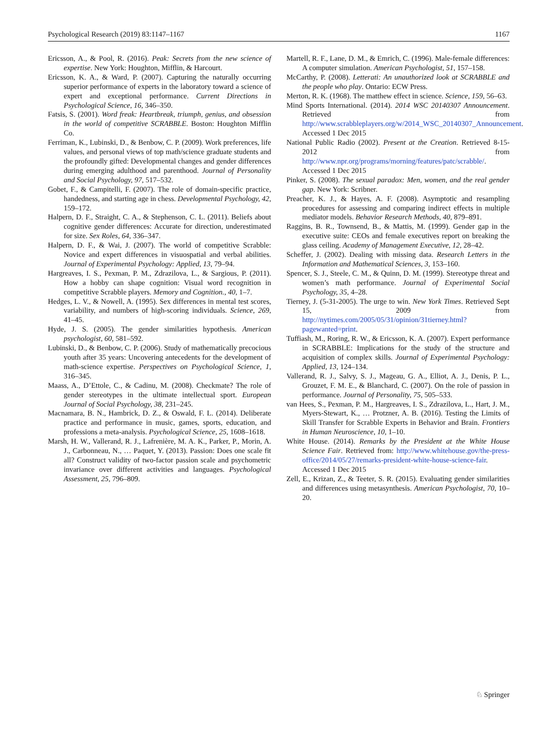Psychological Research (2019) 83:1147–1167 1167
Ericsson, A., & Pool, R. (2016). Peak: Secrets from the new science of expertise. New York: Houghton, Mifflin, & Harcourt.
Ericsson, K. A., & Ward, P. (2007). Capturing the naturally occurring superior performance of experts in the laboratory toward a science of expert and exceptional performance. Current Directions in Psychological Science, 16, 346–350.
Fatsis, S. (2001). Word freak: Heartbreak, triumph, genius, and obsession in the world of competitive SCRABBLE. Boston: Houghton Mifflin Co.
Ferriman, K., Lubinski, D., & Benbow, C. P. (2009). Work preferences, life values, and personal views of top math/science graduate students and the profoundly gifted: Developmental changes and gender differences during emerging adulthood and parenthood. Journal of Personality and Social Psychology, 97, 517–532.
Gobet, F., & Campitelli, F. (2007). The role of domain-specific practice, handedness, and starting age in chess. Developmental Psychology, 42, 159–172.
Halpern, D. F., Straight, C. A., & Stephenson, C. L. (2011). Beliefs about cognitive gender differences: Accurate for direction, underestimated for size. Sex Roles, 64, 336–347.
Halpern, D. F., & Wai, J. (2007). The world of competitive Scrabble: Novice and expert differences in visuospatial and verbal abilities. Journal of Experimental Psychology: Applied, 13, 79–94.
Hargreaves, I. S., Pexman, P. M., Zdrazilova, L., & Sargious, P. (2011). How a hobby can shape cognition: Visual word recognition in competitive Scrabble players. Memory and Cognition., 40, 1–7.
Hedges, L. V., & Nowell, A. (1995). Sex differences in mental test scores, variability, and numbers of high-scoring individuals. Science, 269, 41–45.
Hyde, J. S. (2005). The gender similarities hypothesis. American psychologist, 60, 581–592.
Lubinski, D., & Benbow, C. P. (2006). Study of mathematically precocious youth after 35 years: Uncovering antecedents for the development of math-science expertise. Perspectives on Psychological Science, 1, 316–345.
Maass, A., D’Ettole, C., & Cadinu, M. (2008). Checkmate? The role of gender stereotypes in the ultimate intellectual sport. European Journal of Social Psychology, 38, 231–245.
Macnamara, B. N., Hambrick, D. Z., & Oswald, F. L. (2014). Deliberate practice and performance in music, games, sports, education, and professions a meta-analysis. Psychological Science, 25, 1608–1618.
Marsh, H. W., Vallerand, R. J., Lafrenière, M. A. K., Parker, P., Morin, A. J., Carbonneau, N., … Paquet, Y. (2013). Passion: Does one scale fit all? Construct validity of two-factor passion scale and psychometric invariance over different activities and languages. Psychological Assessment, 25, 796–809.
Martell, R. F., Lane, D. M., & Emrich, C. (1996). Male-female differences: A computer simulation. American Psychologist, 51, 157–158.
McCarthy, P. (2008). Letterati: An unauthorized look at SCRABBLE and the people who play. Ontario: ECW Press.
Merton, R. K. (1968). The matthew effect in science. Science, 159, 56–63.
Mind Sports International. (2014). 2014 WSC 20140307 Announcement. Retrieved from http://www.scrabbleplayers.org/w/2014_WSC_20140307_Announcement. Accessed 1 Dec 2015
National Public Radio (2002). Present at the Creation. Retrieved 8-15-2012 from http://www.npr.org/programs/morning/features/patc/scrabble/. Accessed 1 Dec 2015
Pinker, S. (2008). The sexual paradox: Men, women, and the real gender gap. New York: Scribner.
Preacher, K. J., & Hayes, A. F. (2008). Asymptotic and resampling procedures for assessing and comparing indirect effects in multiple mediator models. Behavior Research Methods, 40, 879–891.
Raggins, B. R., Townsend, B., & Mattis, M. (1999). Gender gap in the executive suite: CEOs and female executives report on breaking the glass ceiling. Academy of Management Executive, 12, 28–42.
Scheffer, J. (2002). Dealing with missing data. Research Letters in the Information and Mathematical Sciences, 3, 153–160.
Spencer, S. J., Steele, C. M., & Quinn, D. M. (1999). Stereotype threat and women’s math performance. Journal of Experimental Social Psychology, 35, 4–28.
Tierney, J. (5-31-2005). The urge to win. New York Times. Retrieved Sept 15, 2009 from http://nytimes.com/2005/05/31/opinion/31tierney.html?pagewanted=print.
Tuffiash, M., Roring, R. W., & Ericsson, K. A. (2007). Expert performance in SCRABBLE: Implications for the study of the structure and acquisition of complex skills. Journal of Experimental Psychology: Applied, 13, 124–134.
Vallerand, R. J., Salvy, S. J., Mageau, G. A., Elliot, A. J., Denis, P. L., Grouzet, F. M. E., & Blanchard, C. (2007). On the role of passion in performance. Journal of Personality, 75, 505–533.
van Hees, S., Pexman, P. M., Hargreaves, I. S., Zdrazilova, L., Hart, J. M., Myers-Stewart, K., … Protzner, A. B. (2016). Testing the Limits of Skill Transfer for Scrabble Experts in Behavior and Brain. Frontiers in Human Neuroscience, 10, 1–10.
White House. (2014). Remarks by the President at the White House Science Fair. Retrieved from: http://www.whitehouse.gov/the-press-office/2014/05/27/remarks-president-white-house-science-fair. Accessed 1 Dec 2015
Zell, E., Krizan, Z., & Teeter, S. R. (2015). Evaluating gender similarities and differences using metasynthesis. American Psychologist, 70, 10–20.
♘ Springer